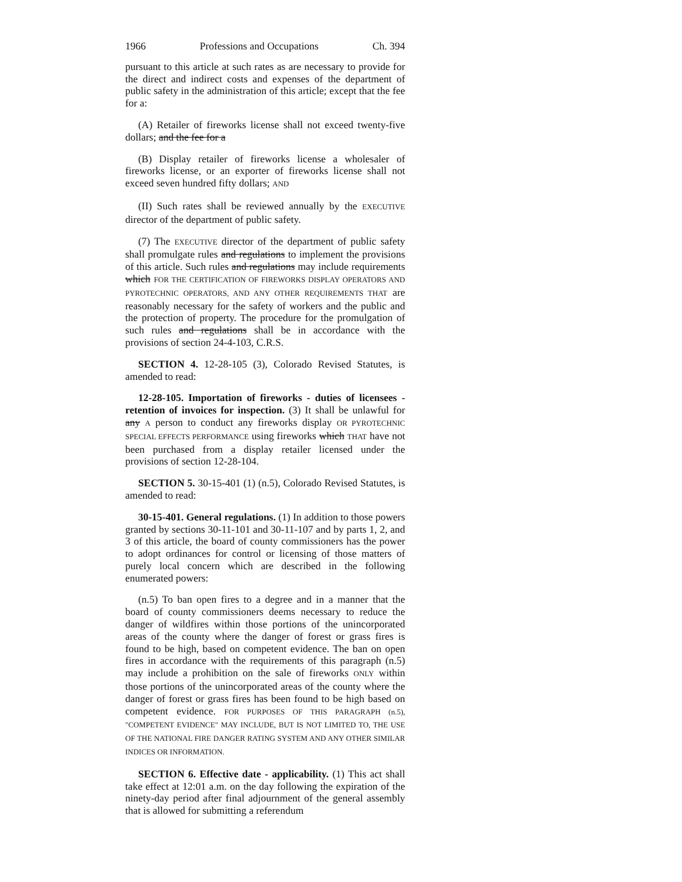1966 Professions and Occupations Ch. 394
pursuant to this article at such rates as are necessary to provide for the direct and indirect costs and expenses of the department of public safety in the administration of this article; except that the fee for a:
(A) Retailer of fireworks license shall not exceed twenty-five dollars; and the fee for a
(B) Display retailer of fireworks license a wholesaler of fireworks license, or an exporter of fireworks license shall not exceed seven hundred fifty dollars; AND
(II) Such rates shall be reviewed annually by the EXECUTIVE director of the department of public safety.
(7) The EXECUTIVE director of the department of public safety shall promulgate rules and regulations to implement the provisions of this article. Such rules and regulations may include requirements which FOR THE CERTIFICATION OF FIREWORKS DISPLAY OPERATORS AND PYROTECHNIC OPERATORS, AND ANY OTHER REQUIREMENTS THAT are reasonably necessary for the safety of workers and the public and the protection of property. The procedure for the promulgation of such rules and regulations shall be in accordance with the provisions of section 24-4-103, C.R.S.
SECTION 4. 12-28-105 (3), Colorado Revised Statutes, is amended to read:
12-28-105. Importation of fireworks - duties of licensees - retention of invoices for inspection. (3) It shall be unlawful for any A person to conduct any fireworks display OR PYROTECHNIC SPECIAL EFFECTS PERFORMANCE using fireworks which THAT have not been purchased from a display retailer licensed under the provisions of section 12-28-104.
SECTION 5. 30-15-401 (1) (n.5), Colorado Revised Statutes, is amended to read:
30-15-401. General regulations. (1) In addition to those powers granted by sections 30-11-101 and 30-11-107 and by parts 1, 2, and 3 of this article, the board of county commissioners has the power to adopt ordinances for control or licensing of those matters of purely local concern which are described in the following enumerated powers:
(n.5) To ban open fires to a degree and in a manner that the board of county commissioners deems necessary to reduce the danger of wildfires within those portions of the unincorporated areas of the county where the danger of forest or grass fires is found to be high, based on competent evidence. The ban on open fires in accordance with the requirements of this paragraph (n.5) may include a prohibition on the sale of fireworks ONLY within those portions of the unincorporated areas of the county where the danger of forest or grass fires has been found to be high based on competent evidence. FOR PURPOSES OF THIS PARAGRAPH (n.5), "COMPETENT EVIDENCE" MAY INCLUDE, BUT IS NOT LIMITED TO, THE USE OF THE NATIONAL FIRE DANGER RATING SYSTEM AND ANY OTHER SIMILAR INDICES OR INFORMATION.
SECTION 6. Effective date - applicability. (1) This act shall take effect at 12:01 a.m. on the day following the expiration of the ninety-day period after final adjournment of the general assembly that is allowed for submitting a referendum